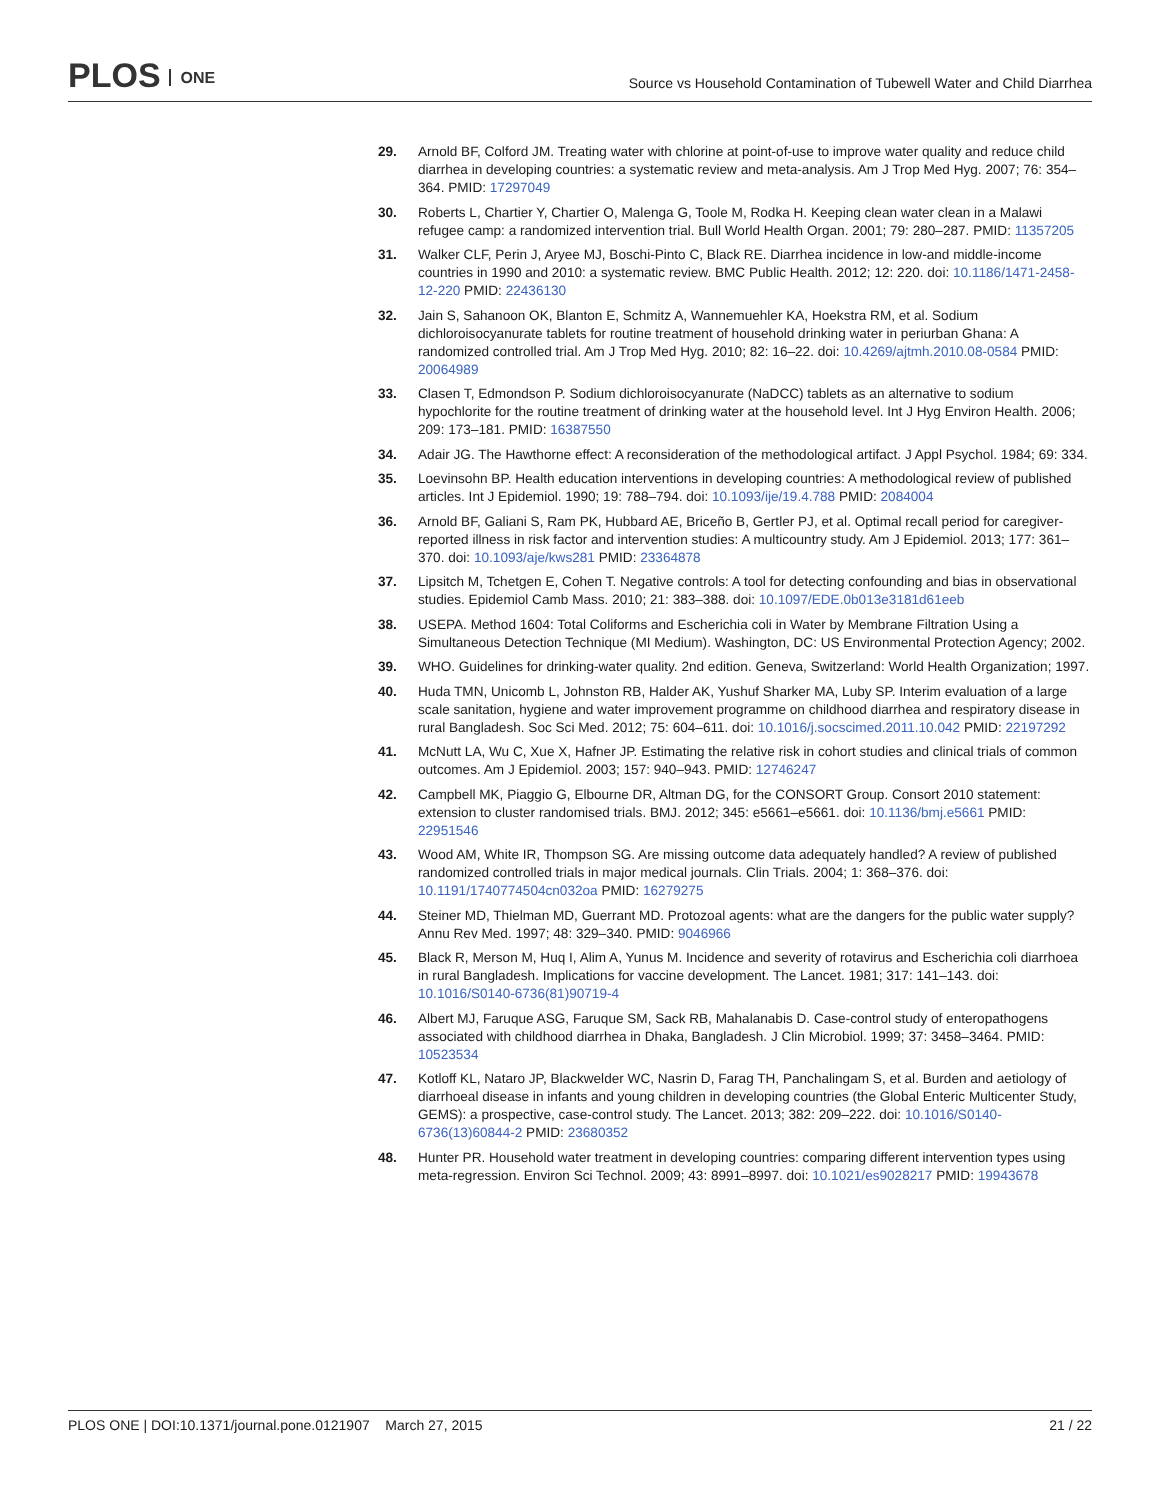PLOS ONE
Source vs Household Contamination of Tubewell Water and Child Diarrhea
29. Arnold BF, Colford JM. Treating water with chlorine at point-of-use to improve water quality and reduce child diarrhea in developing countries: a systematic review and meta-analysis. Am J Trop Med Hyg. 2007; 76: 354–364. PMID: 17297049
30. Roberts L, Chartier Y, Chartier O, Malenga G, Toole M, Rodka H. Keeping clean water clean in a Malawi refugee camp: a randomized intervention trial. Bull World Health Organ. 2001; 79: 280–287. PMID: 11357205
31. Walker CLF, Perin J, Aryee MJ, Boschi-Pinto C, Black RE. Diarrhea incidence in low-and middle-income countries in 1990 and 2010: a systematic review. BMC Public Health. 2012; 12: 220. doi: 10.1186/1471-2458-12-220 PMID: 22436130
32. Jain S, Sahanoon OK, Blanton E, Schmitz A, Wannemuehler KA, Hoekstra RM, et al. Sodium dichloroisocyanurate tablets for routine treatment of household drinking water in periurban Ghana: A randomized controlled trial. Am J Trop Med Hyg. 2010; 82: 16–22. doi: 10.4269/ajtmh.2010.08-0584 PMID: 20064989
33. Clasen T, Edmondson P. Sodium dichloroisocyanurate (NaDCC) tablets as an alternative to sodium hypochlorite for the routine treatment of drinking water at the household level. Int J Hyg Environ Health. 2006; 209: 173–181. PMID: 16387550
34. Adair JG. The Hawthorne effect: A reconsideration of the methodological artifact. J Appl Psychol. 1984; 69: 334.
35. Loevinsohn BP. Health education interventions in developing countries: A methodological review of published articles. Int J Epidemiol. 1990; 19: 788–794. doi: 10.1093/ije/19.4.788 PMID: 2084004
36. Arnold BF, Galiani S, Ram PK, Hubbard AE, Briceño B, Gertler PJ, et al. Optimal recall period for caregiver-reported illness in risk factor and intervention studies: A multicountry study. Am J Epidemiol. 2013; 177: 361–370. doi: 10.1093/aje/kws281 PMID: 23364878
37. Lipsitch M, Tchetgen E, Cohen T. Negative controls: A tool for detecting confounding and bias in observational studies. Epidemiol Camb Mass. 2010; 21: 383–388. doi: 10.1097/EDE.0b013e3181d61eeb
38. USEPA. Method 1604: Total Coliforms and Escherichia coli in Water by Membrane Filtration Using a Simultaneous Detection Technique (MI Medium). Washington, DC: US Environmental Protection Agency; 2002.
39. WHO. Guidelines for drinking-water quality. 2nd edition. Geneva, Switzerland: World Health Organization; 1997.
40. Huda TMN, Unicomb L, Johnston RB, Halder AK, Yushuf Sharker MA, Luby SP. Interim evaluation of a large scale sanitation, hygiene and water improvement programme on childhood diarrhea and respiratory disease in rural Bangladesh. Soc Sci Med. 2012; 75: 604–611. doi: 10.1016/j.socscimed.2011.10.042 PMID: 22197292
41. McNutt LA, Wu C, Xue X, Hafner JP. Estimating the relative risk in cohort studies and clinical trials of common outcomes. Am J Epidemiol. 2003; 157: 940–943. PMID: 12746247
42. Campbell MK, Piaggio G, Elbourne DR, Altman DG, for the CONSORT Group. Consort 2010 statement: extension to cluster randomised trials. BMJ. 2012; 345: e5661–e5661. doi: 10.1136/bmj.e5661 PMID: 22951546
43. Wood AM, White IR, Thompson SG. Are missing outcome data adequately handled? A review of published randomized controlled trials in major medical journals. Clin Trials. 2004; 1: 368–376. doi: 10.1191/1740774504cn032oa PMID: 16279275
44. Steiner MD, Thielman MD, Guerrant MD. Protozoal agents: what are the dangers for the public water supply? Annu Rev Med. 1997; 48: 329–340. PMID: 9046966
45. Black R, Merson M, Huq I, Alim A, Yunus M. Incidence and severity of rotavirus and Escherichia coli diarrhoea in rural Bangladesh. Implications for vaccine development. The Lancet. 1981; 317: 141–143. doi: 10.1016/S0140-6736(81)90719-4
46. Albert MJ, Faruque ASG, Faruque SM, Sack RB, Mahalanabis D. Case-control study of enteropathogens associated with childhood diarrhea in Dhaka, Bangladesh. J Clin Microbiol. 1999; 37: 3458–3464. PMID: 10523534
47. Kotloff KL, Nataro JP, Blackwelder WC, Nasrin D, Farag TH, Panchalingam S, et al. Burden and aetiology of diarrhoeal disease in infants and young children in developing countries (the Global Enteric Multicenter Study, GEMS): a prospective, case-control study. The Lancet. 2013; 382: 209–222. doi: 10.1016/S0140-6736(13)60844-2 PMID: 23680352
48. Hunter PR. Household water treatment in developing countries: comparing different intervention types using meta-regression. Environ Sci Technol. 2009; 43: 8991–8997. doi: 10.1021/es9028217 PMID: 19943678
PLOS ONE | DOI:10.1371/journal.pone.0121907 March 27, 2015
21 / 22